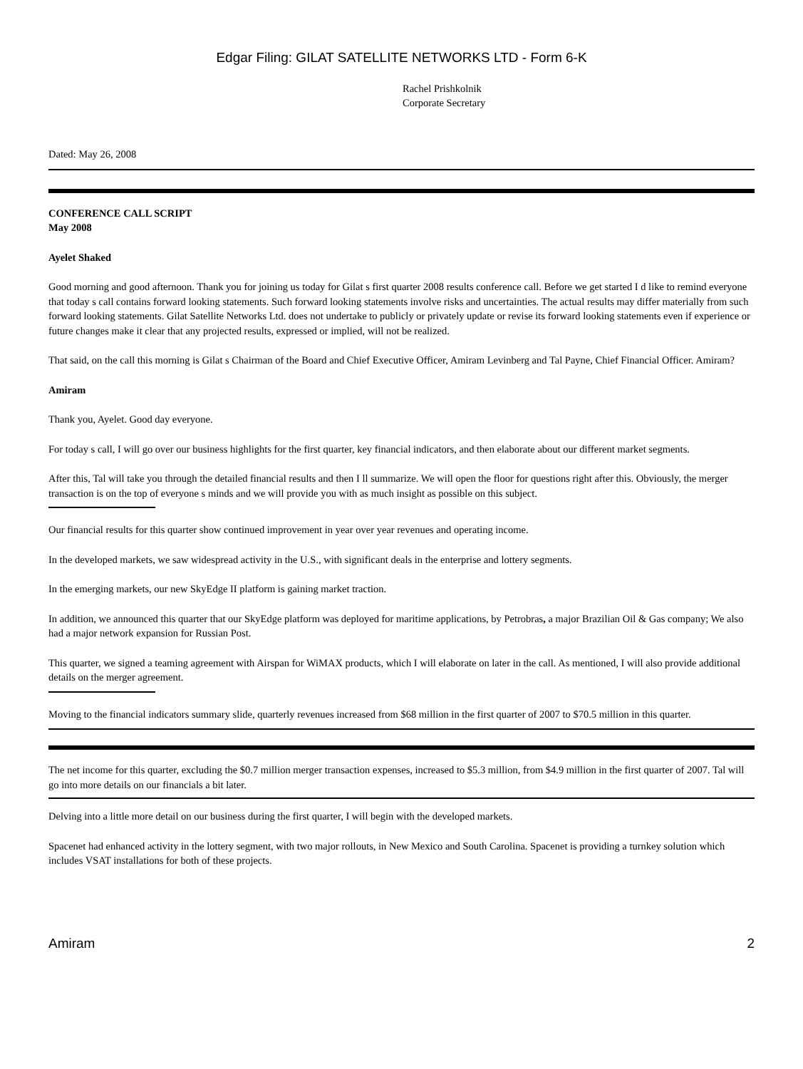Edgar Filing: GILAT SATELLITE NETWORKS LTD - Form 6-K
Rachel Prishkolnik
Corporate Secretary
Dated: May 26, 2008
CONFERENCE CALL SCRIPT
May 2008
Ayelet Shaked
Good morning and good afternoon. Thank you for joining us today for Gilat s first quarter 2008 results conference call. Before we get started I d like to remind everyone that today s call contains forward looking statements. Such forward looking statements involve risks and uncertainties. The actual results may differ materially from such forward looking statements. Gilat Satellite Networks Ltd. does not undertake to publicly or privately update or revise its forward looking statements even if experience or future changes make it clear that any projected results, expressed or implied, will not be realized.
That said, on the call this morning is Gilat s Chairman of the Board and Chief Executive Officer, Amiram Levinberg and Tal Payne, Chief Financial Officer. Amiram?
Amiram
Thank you, Ayelet. Good day everyone.
For today s call, I will go over our business highlights for the first quarter, key financial indicators, and then elaborate about our different market segments.
After this, Tal will take you through the detailed financial results and then I ll summarize. We will open the floor for questions right after this. Obviously, the merger transaction is on the top of everyone s minds and we will provide you with as much insight as possible on this subject.
Our financial results for this quarter show continued improvement in year over year revenues and operating income.
In the developed markets, we saw widespread activity in the U.S., with significant deals in the enterprise and lottery segments.
In the emerging markets, our new SkyEdge II platform is gaining market traction.
In addition, we announced this quarter that our SkyEdge platform was deployed for maritime applications, by Petrobras, a major Brazilian Oil & Gas company; We also had a major network expansion for Russian Post.
This quarter, we signed a teaming agreement with Airspan for WiMAX products, which I will elaborate on later in the call. As mentioned, I will also provide additional details on the merger agreement.
Moving to the financial indicators summary slide, quarterly revenues increased from $68 million in the first quarter of 2007 to $70.5 million in this quarter.
The net income for this quarter, excluding the $0.7 million merger transaction expenses, increased to $5.3 million, from $4.9 million in the first quarter of 2007. Tal will go into more details on our financials a bit later.
Delving into a little more detail on our business during the first quarter, I will begin with the developed markets.
Spacenet had enhanced activity in the lottery segment, with two major rollouts, in New Mexico and South Carolina. Spacenet is providing a turnkey solution which includes VSAT installations for both of these projects.
Amiram 2